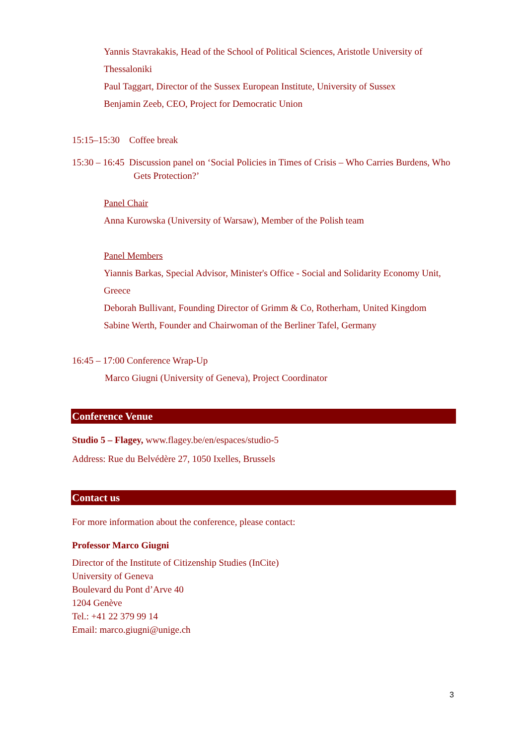Yannis Stavrakakis, Head of the School of Political Sciences, Aristotle University of Thessaloniki
Paul Taggart, Director of the Sussex European Institute, University of Sussex
Benjamin Zeeb, CEO, Project for Democratic Union
15:15–15:30 Coffee break
15:30 – 16:45 Discussion panel on ‘Social Policies in Times of Crisis – Who Carries Burdens, Who Gets Protection?’
Panel Chair
Anna Kurowska (University of Warsaw), Member of the Polish team
Panel Members
Yiannis Barkas, Special Advisor, Minister's Office - Social and Solidarity Economy Unit, Greece
Deborah Bullivant, Founding Director of Grimm & Co, Rotherham, United Kingdom
Sabine Werth, Founder and Chairwoman of the Berliner Tafel, Germany
16:45 – 17:00 Conference Wrap-Up
Marco Giugni (University of Geneva), Project Coordinator
Conference Venue
Studio 5 – Flagey, www.flagey.be/en/espaces/studio-5
Address: Rue du Belvédère 27, 1050 Ixelles, Brussels
Contact us
For more information about the conference, please contact:
Professor Marco Giugni
Director of the Institute of Citizenship Studies (InCite)
University of Geneva
Boulevard du Pont d’Arve 40
1204 Genève
Tel.: +41 22 379 99 14
Email: marco.giugni@unige.ch
3